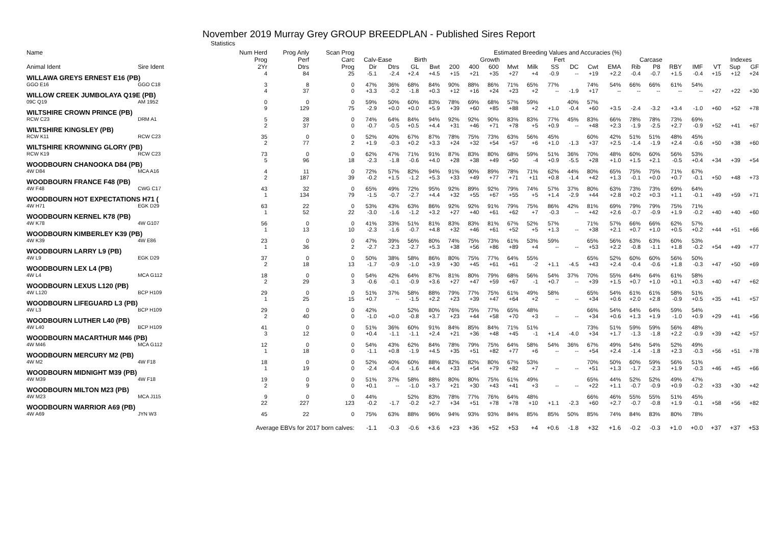November 2019 Murray Grey GROUP BREEDPLAN - Published Sires Report
Statistics
| Name | | Num Herd | Prog Anly | Scan Prog | Estimated Breeding Values and Accuracies (%) | | | | | | | | | | | | | | | | | | | |
| --- | --- | --- | --- | --- | --- | --- | --- | --- | --- | --- | --- | --- | --- | --- | --- | --- | --- | --- | --- | --- | --- | --- | --- | --- |
| | | Prog | Perf | Carc | Calv-Ease | | Birth | | Growth | | | | | Fert | | Carcase | | | | | | | Indexes | |
| Animal Ident | Sire Ident | 2Yr | Dtrs | Prog | Dir | Dtrs | GL | Bwt | 200 | 400 | 600 | Mwt | Milk | SS | DC | Cwt | EMA | Rib | P8 | RBY | IMF | VT | Sup | GF |
| WILLAWA GREYS ERNEST E16 (PB) | | 4 | 84 | 25 | -5.1 | -2.4 | +2.4 | +4.5 | +15 | +21 | +35 | +27 | +4 | -0.9 | -- | +19 | +2.2 | -0.4 | -0.7 | +1.5 | -0.4 | +15 | +12 | +24 |
| GGO E16 | GGO C18 | 3 | 8 | 0 | 47% | 36% | 68% | 84% | 90% | 88% | 86% | 71% | 65% | 77% | | 74% | 54% | 66% | 66% | 61% | 54% | | | |
| WILLOW CREEK JUMBOLAYA Q19E (PB) | | 4 | 37 | 0 | +3.3 | -0.2 | -1.8 | +0.3 | +12 | +16 | +24 | +23 | +2 | -- | -1.9 | +17 | -- | -- | -- | -- | -- | +27 | +22 | +30 |
| 09C Q19 | AM 1952 | 0 | 0 | 0 | 59% | 50% | 60% | 83% | 78% | 69% | 68% | 57% | 59% | | 40% | 57% | | | | | | | | |
| WILTSHIRE CROWN PRINCE (PB) | | 9 | 129 | 75 | -2.9 | +0.0 | +0.0 | +5.9 | +39 | +60 | +85 | +88 | +2 | +1.0 | -0.4 | +60 | +3.5 | -2.4 | -3.2 | +3.4 | -1.0 | +60 | +52 | +78 |
| RCW C23 | DRM A1 | 5 | 28 | 0 | 74% | 64% | 84% | 94% | 92% | 92% | 90% | 83% | 83% | 77% | 45% | 83% | 66% | 78% | 78% | 73% | 69% | | | |
| WILTSHIRE KINGSLEY (PB) | | 2 | 37 | 0 | -0.7 | -0.5 | +0.5 | +4.4 | +31 | +46 | +71 | +78 | +5 | +0.9 | -- | +48 | +2.3 | -1.9 | -2.5 | +2.7 | -0.9 | +52 | +41 | +67 |
| RCW K11 | RCW C23 | 35 | 0 | 0 | 52% | 40% | 67% | 87% | 78% | 75% | 73% | 63% | 56% | 45% | | 60% | 42% | 51% | 51% | 48% | 45% | | | |
| WILTSHIRE KROWNING GLORY (PB) | | 2 | 77 | 2 | +1.9 | -0.3 | +0.2 | +3.3 | +24 | +32 | +54 | +57 | +6 | +1.0 | -1.3 | +37 | +2.5 | -1.4 | -1.9 | +2.4 | -0.6 | +50 | +38 | +60 |
| RCW K19 | RCW C23 | 73 | 0 | 0 | 62% | 47% | 71% | 91% | 87% | 83% | 80% | 68% | 59% | 51% | 36% | 70% | 48% | 60% | 60% | 56% | 53% | | | |
| WOODBOURN CHANOOKA D84 (PB) | | 5 | 96 | 18 | -2.3 | -1.8 | -0.6 | +4.0 | +28 | +38 | +49 | +50 | -4 | +0.9 | -5.5 | +28 | +1.0 | +1.5 | +2.1 | -0.5 | +0.4 | +34 | +39 | +54 |
| 4W D84 | MCA A16 | 4 | 11 | 0 | 72% | 57% | 82% | 94% | 91% | 90% | 89% | 78% | 71% | 62% | 44% | 80% | 65% | 75% | 75% | 71% | 67% | | | |
| WOODBOURN FRANCE F48 (PB) | | 2 | 187 | 39 | -0.2 | +1.5 | -1.2 | +5.3 | +33 | +49 | +77 | +71 | +11 | +0.8 | -1.4 | +42 | +1.3 | -0.1 | +0.0 | +0.7 | -0.1 | +50 | +48 | +73 |
| 4W F48 | CWG C17 | 43 | 32 | 0 | 65% | 49% | 72% | 95% | 92% | 89% | 92% | 79% | 74% | 57% | 37% | 80% | 63% | 73% | 73% | 69% | 64% | | | |
| WOODBOURN HOT EXPECTATIONS H71 ( | | 1 | 134 | 79 | -1.5 | -0.7 | -2.7 | +4.4 | +32 | +55 | +67 | +55 | +5 | +1.4 | -2.9 | +44 | +2.8 | +0.2 | +0.3 | +1.1 | -0.1 | +49 | +59 | +71 |
| 4W H71 | EGK D29 | 63 | 22 | 0 | 53% | 43% | 63% | 86% | 92% | 92% | 91% | 79% | 75% | 86% | 42% | 81% | 69% | 79% | 79% | 75% | 71% | | | |
| WOODBOURN KERNEL K78 (PB) | | 1 | 52 | 22 | -3.0 | -1.6 | -1.2 | +3.2 | +27 | +40 | +61 | +62 | +7 | -0.3 | -- | +42 | +2.6 | -0.7 | -0.9 | +1.9 | -0.2 | +40 | +40 | +60 |
| 4W K78 | 4W G107 | 56 | 0 | 0 | 41% | 33% | 51% | 81% | 83% | 83% | 81% | 67% | 52% | 57% | | 71% | 57% | 66% | 66% | 62% | 57% | | | |
| WOODBOURN KIMBERLEY K39 (PB) | | 1 | 13 | 10 | -2.3 | -1.6 | -0.7 | +4.8 | +32 | +46 | +61 | +52 | +5 | +1.3 | -- | +38 | +2.1 | +0.7 | +1.0 | +0.5 | +0.2 | +44 | +51 | +66 |
| 4W K39 | 4W E86 | 23 | 0 | 0 | 47% | 39% | 56% | 80% | 74% | 75% | 73% | 61% | 53% | 59% | | 65% | 56% | 63% | 63% | 60% | 53% | | | |
| WOODBOURN LARRY L9 (PB) | | 1 | 36 | 2 | -2.7 | -2.3 | -2.7 | +5.3 | +38 | +56 | +86 | +89 | +4 | -- | -- | +53 | +2.2 | -0.8 | -1.1 | +1.8 | -0.2 | +54 | +49 | +77 |
| 4W L9 | EGK D29 | 37 | 0 | 0 | 50% | 38% | 58% | 86% | 80% | 75% | 77% | 64% | 55% | | | 65% | 52% | 60% | 60% | 56% | 50% | | | |
| WOODBOURN LEX L4 (PB) | | 2 | 18 | 13 | -1.7 | -0.9 | -1.0 | +3.9 | +30 | +45 | +61 | +61 | -2 | +1.1 | -4.5 | +43 | +2.4 | -0.4 | -0.6 | +1.8 | -0.3 | +47 | +50 | +69 |
| 4W L4 | MCA G112 | 18 | 0 | 0 | 54% | 42% | 64% | 87% | 81% | 80% | 79% | 68% | 56% | 54% | 37% | 70% | 55% | 64% | 64% | 61% | 58% | | | |
| WOODBOURN LEXUS L120 (PB) | | 2 | 29 | 3 | -0.6 | -0.1 | -0.9 | +3.6 | +27 | +47 | +59 | +67 | -1 | +0.7 | -- | +39 | +1.5 | +0.7 | +1.0 | +0.1 | +0.3 | +40 | +47 | +62 |
| 4W L120 | BCP H109 | 29 | 0 | 0 | 51% | 37% | 58% | 88% | 79% | 77% | 75% | 61% | 49% | 58% | | 65% | 54% | 61% | 61% | 58% | 51% | | | |
| WOODBOURN LIFEGUARD L3 (PB) | | 1 | 25 | 15 | +0.7 | -- | -1.5 | +2.2 | +23 | +39 | +47 | +64 | +2 | -- | -- | +34 | +0.6 | +2.0 | +2.8 | -0.9 | +0.5 | +35 | +41 | +57 |
| 4W L3 | BCP H109 | 29 | 0 | 0 | 42% | | 52% | 80% | 76% | 75% | 77% | 65% | 48% | | | 66% | 54% | 64% | 64% | 59% | 54% | | | |
| WOODBOURN LUTHER L40 (PB) | | 2 | 40 | 0 | -1.0 | +0.0 | -0.8 | +3.7 | +23 | +44 | +58 | +70 | +3 | -- | -- | +34 | +0.6 | +1.3 | +1.9 | -1.0 | +0.9 | +29 | +41 | +56 |
| 4W L40 | BCP H109 | 41 | 0 | 0 | 51% | 36% | 60% | 91% | 84% | 85% | 84% | 71% | 51% | | | 73% | 51% | 59% | 59% | 56% | 48% | | | |
| WOODBOURN MACARTHUR M46 (PB) | | 3 | 12 | 0 | +0.4 | -1.1 | -1.1 | +2.4 | +21 | +36 | +48 | +45 | -1 | +1.4 | -4.0 | +34 | +1.7 | -1.3 | -1.8 | +2.2 | -0.9 | +39 | +42 | +57 |
| 4W M46 | MCA G112 | 12 | 0 | 0 | 54% | 43% | 62% | 84% | 78% | 79% | 75% | 64% | 58% | 54% | 36% | 67% | 49% | 54% | 54% | 52% | 49% | | | |
| WOODBOURN MERCURY M2 (PB) | | 1 | 18 | 0 | -1.1 | +0.8 | -1.9 | +4.5 | +35 | +51 | +82 | +77 | +6 | -- | -- | +54 | +2.4 | -1.4 | -1.8 | +2.3 | -0.3 | +56 | +51 | +78 |
| 4W M2 | 4W F18 | 18 | 0 | 0 | 52% | 40% | 60% | 88% | 82% | 82% | 80% | 67% | 53% | | | 70% | 50% | 60% | 59% | 56% | 51% | | | |
| WOODBOURN MIDNIGHT M39 (PB) | | 1 | 19 | 0 | -2.4 | -0.4 | -1.6 | +4.4 | +33 | +54 | +79 | +82 | +7 | -- | -- | +51 | +1.3 | -1.7 | -2.3 | +1.9 | -0.3 | +46 | +45 | +66 |
| 4W M39 | 4W F18 | 19 | 0 | 0 | 51% | 37% | 58% | 88% | 80% | 80% | 75% | 61% | 49% | | | 65% | 44% | 52% | 52% | 49% | 47% | | | |
| WOODBOURN MILTON M23 (PB) | | 2 | 9 | 0 | +0.1 | -- | -1.0 | +3.7 | +21 | +30 | +43 | +41 | +3 | -- | -- | +22 | +1.1 | -0.7 | -0.9 | +0.9 | -0.2 | +33 | +30 | +42 |
| 4W M23 | MCA J115 | 9 | 0 | 0 | 44% | | 52% | 83% | 78% | 77% | 76% | 64% | 48% | | | 66% | 46% | 55% | 55% | 51% | 45% | | | |
| WOODBOURN WARRIOR A69 (PB) | | 22 | 227 | 123 | -0.2 | -1.7 | -0.2 | +2.7 | +34 | +51 | +78 | +78 | +10 | +1.1 | -2.3 | +60 | +2.7 | -0.7 | -0.8 | +1.9 | -0.1 | +58 | +56 | +82 |
| 4W A69 | JYN W3 | 45 | 22 | 0 | 75% | 63% | 88% | 96% | 94% | 93% | 93% | 84% | 85% | 85% | 50% | 85% | 74% | 84% | 83% | 80% | 78% | | | |
| Average EBVs for 2017 born calves: | | | | | -1.1 | -0.3 | -0.6 | +3.6 | +23 | +36 | +52 | +53 | +4 | +0.6 | -1.8 | +32 | +1.6 | -0.2 | -0.3 | +1.0 | +0.0 | +37 | +37 | +53 |